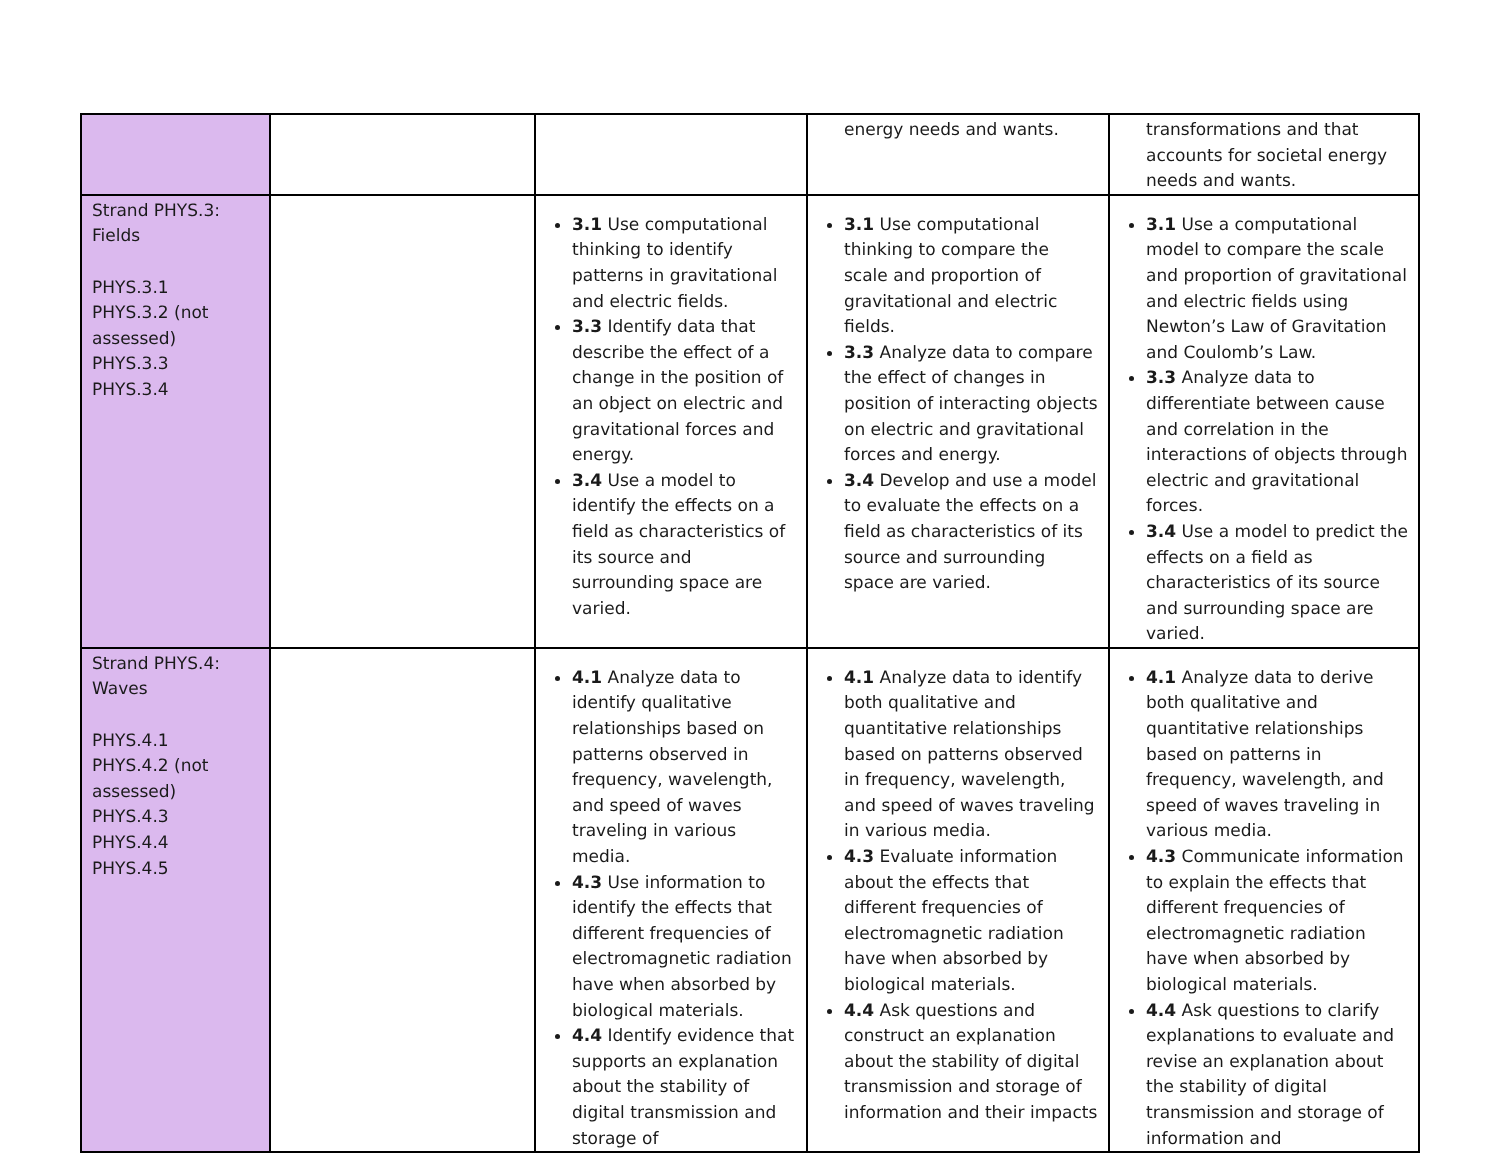| | | | energy needs and wants. | transformations and that accounts for societal energy needs and wants. |
| Strand PHYS.3: Fields PHYS.3.1 PHYS.3.2 (not assessed) PHYS.3.3 PHYS.3.4 | | 3.1 Use computational thinking to identify patterns in gravitational and electric fields. 3.3 Identify data that describe the effect of a change in the position of an object on electric and gravitational forces and energy. 3.4 Use a model to identify the effects on a field as characteristics of its source and surrounding space are varied. | 3.1 Use computational thinking to compare the scale and proportion of gravitational and electric fields. 3.3 Analyze data to compare the effect of changes in position of interacting objects on electric and gravitational forces and energy. 3.4 Develop and use a model to evaluate the effects on a field as characteristics of its source and surrounding space are varied. | 3.1 Use a computational model to compare the scale and proportion of gravitational and electric fields using Newton’s Law of Gravitation and Coulomb’s Law. 3.3 Analyze data to differentiate between cause and correlation in the interactions of objects through electric and gravitational forces. 3.4 Use a model to predict the effects on a field as characteristics of its source and surrounding space are varied. |
| Strand PHYS.4: Waves PHYS.4.1 PHYS.4.2 (not assessed) PHYS.4.3 PHYS.4.4 PHYS.4.5 | | 4.1 Analyze data to identify qualitative relationships based on patterns observed in frequency, wavelength, and speed of waves traveling in various media. 4.3 Use information to identify the effects that different frequencies of electromagnetic radiation have when absorbed by biological materials. 4.4 Identify evidence that supports an explanation about the stability of digital transmission and storage of | 4.1 Analyze data to identify both qualitative and quantitative relationships based on patterns observed in frequency, wavelength, and speed of waves traveling in various media. 4.3 Evaluate information about the effects that different frequencies of electromagnetic radiation have when absorbed by biological materials. 4.4 Ask questions and construct an explanation about the stability of digital transmission and storage of information and their impacts | 4.1 Analyze data to derive both qualitative and quantitative relationships based on patterns in frequency, wavelength, and speed of waves traveling in various media. 4.3 Communicate information to explain the effects that different frequencies of electromagnetic radiation have when absorbed by biological materials. 4.4 Ask questions to clarify explanations to evaluate and revise an explanation about the stability of digital transmission and storage of information and |